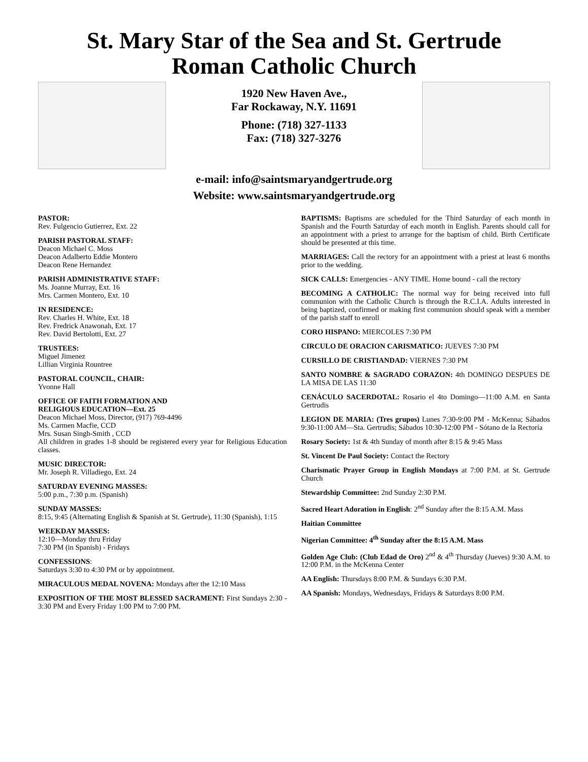St. Mary Star of the Sea and St. Gertrude
Roman Catholic Church
1920 New Haven Ave.,
Far Rockaway, N.Y. 11691
Phone: (718) 327-1133
Fax: (718) 327-3276
e-mail: info@saintsmaryandgertrude.org
Website: www.saintsmaryandgertrude.org
PASTOR:
Rev. Fulgencio Gutierrez, Ext. 22
PARISH PASTORAL STAFF:
Deacon Michael C. Moss
Deacon Adalberto Eddie Montero
Deacon Rene Hernandez
PARISH ADMINISTRATIVE STAFF:
Ms. Joanne Murray, Ext. 16
Mrs. Carmen Montero, Ext. 10
IN RESIDENCE:
Rev. Charles H. White, Ext. 18
Rev. Fredrick Anawonah, Ext. 17
Rev. David Bertolotti, Ext. 27
TRUSTEES:
Miguel Jimenez
Lillian Virginia Rountree
PASTORAL COUNCIL, CHAIR:
Yvonne Hall
OFFICE OF FAITH FORMATION AND
RELIGIOUS EDUCATION—Ext. 25
Deacon Michael Moss, Director, (917) 769-4496
Ms. Carmen Macfie, CCD
Mrs. Susan Singh-Smith , CCD
All children in grades 1-8 should be registered every year for Religious Education classes.
MUSIC DIRECTOR:
Mr. Joseph R. Villadiego, Ext. 24
SATURDAY EVENING MASSES:
5:00 p.m., 7:30 p.m. (Spanish)
SUNDAY MASSES:
8:15, 9:45 (Alternating English & Spanish at St. Gertrude), 11:30 (Spanish), 1:15
WEEKDAY MASSES:
12:10—Monday thru Friday
7:30 PM (in Spanish) - Fridays
CONFESSIONS:
Saturdays 3:30 to 4:30 PM or by appointment.
MIRACULOUS MEDAL NOVENA: Mondays after the 12:10 Mass
EXPOSITION OF THE MOST BLESSED SACRAMENT: First Sundays 2:30 - 3:30 PM and Every Friday 1:00 PM to 7:00 PM.
BAPTISMS: Baptisms are scheduled for the Third Saturday of each month in Spanish and the Fourth Saturday of each month in English. Parents should call for an appointment with a priest to arrange for the baptism of child. Birth Certificate should be presented at this time.
MARRIAGES: Call the rectory for an appointment with a priest at least 6 months prior to the wedding.
SICK CALLS: Emergencies - ANY TIME. Home bound - call the rectory
BECOMING A CATHOLIC: The normal way for being received into full communion with the Catholic Church is through the R.C.I.A. Adults interested in being baptized, confirmed or making first communion should speak with a member of the parish staff to enroll
CORO HISPANO: MIERCOLES 7:30 PM
CIRCULO DE ORACION CARISMATICO: JUEVES 7:30 PM
CURSILLO DE CRISTIANDAD: VIERNES 7:30 PM
SANTO NOMBRE & SAGRADO CORAZON: 4th DOMINGO DESPUES DE LA MISA DE LAS 11:30
CENÁCULO SACERDOTAL: Rosario el 4to Domingo—11:00 A.M. en Santa Gertrudis
LEGION DE MARIA: (Tres grupos) Lunes 7:30-9:00 PM - McKenna; Sábados 9:30-11:00 AM—Sta. Gertrudis; Sábados 10:30-12:00 PM - Sótano de la Rectoría
Rosary Society: 1st & 4th Sunday of month after 8:15 & 9:45 Mass
St. Vincent De Paul Society: Contact the Rectory
Charismatic Prayer Group in English Mondays at 7:00 P.M. at St. Gertrude Church
Stewardship Committee: 2nd Sunday 2:30 P.M.
Sacred Heart Adoration in English: 2<sup>nd</sup> Sunday after the 8:15 A.M. Mass
Haitian Committee
Nigerian Committee: 4<sup>th</sup> Sunday after the 8:15 A.M. Mass
Golden Age Club: (Club Edad de Oro) 2<sup>nd</sup> & 4<sup>th</sup> Thursday (Jueves) 9:30 A.M. to 12:00 P.M. in the McKenna Center
AA English: Thursdays 8:00 P.M. & Sundays 6:30 P.M.
AA Spanish: Mondays, Wednesdays, Fridays & Saturdays 8:00 P.M.